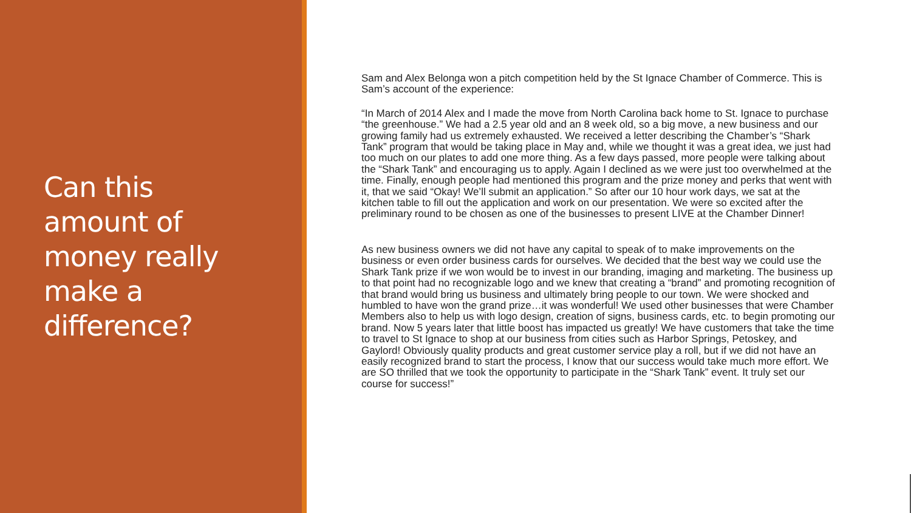Can this
amount of
money really
make a
difference?
Sam and Alex Belonga won a pitch competition held by the St Ignace Chamber of Commerce. This is Sam’s account of the experience:
“In March of 2014 Alex and I made the move from North Carolina back home to St. Ignace to purchase “the greenhouse.” We had a 2.5 year old and an 8 week old, so a big move, a new business and our growing family had us extremely exhausted. We received a letter describing the Chamber’s “Shark Tank” program that would be taking place in May and, while we thought it was a great idea, we just had too much on our plates to add one more thing. As a few days passed, more people were talking about the “Shark Tank” and encouraging us to apply. Again I declined as we were just too overwhelmed at the time. Finally, enough people had mentioned this program and the prize money and perks that went with it, that we said “Okay! We’ll submit an application.” So after our 10 hour work days, we sat at the kitchen table to fill out the application and work on our presentation. We were so excited after the preliminary round to be chosen as one of the businesses to present LIVE at the Chamber Dinner!
As new business owners we did not have any capital to speak of to make improvements on the business or even order business cards for ourselves. We decided that the best way we could use the Shark Tank prize if we won would be to invest in our branding, imaging and marketing. The business up to that point had no recognizable logo and we knew that creating a “brand” and promoting recognition of that brand would bring us business and ultimately bring people to our town. We were shocked and humbled to have won the grand prize…it was wonderful! We used other businesses that were Chamber Members also to help us with logo design, creation of signs, business cards, etc. to begin promoting our brand. Now 5 years later that little boost has impacted us greatly! We have customers that take the time to travel to St Ignace to shop at our business from cities such as Harbor Springs, Petoskey, and Gaylord! Obviously quality products and great customer service play a roll, but if we did not have an easily recognized brand to start the process, I know that our success would take much more effort. We are SO thrilled that we took the opportunity to participate in the “Shark Tank” event. It truly set our course for success!”